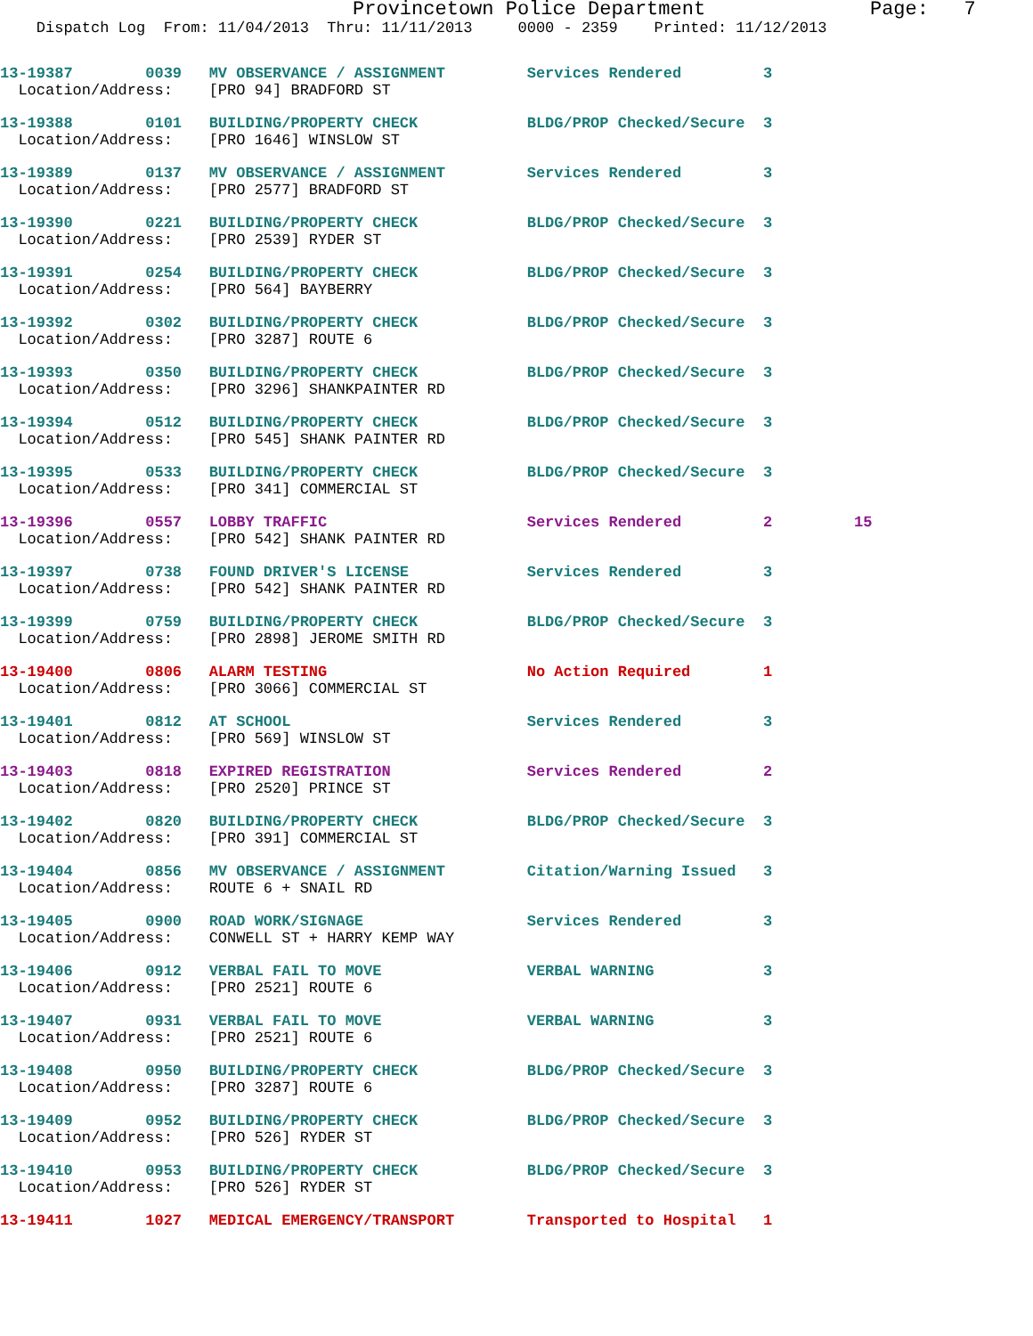Provincetown Police Department              Page:   7
    Dispatch Log  From: 11/04/2013  Thru: 11/11/2013     0000 - 2359    Printed: 11/12/2013
13-19387        0039   MV OBSERVANCE / ASSIGNMENT         Services Rendered         3
  Location/Address:    [PRO 94] BRADFORD ST
13-19388        0101   BUILDING/PROPERTY CHECK            BLDG/PROP Checked/Secure  3
  Location/Address:    [PRO 1646] WINSLOW ST
13-19389        0137   MV OBSERVANCE / ASSIGNMENT         Services Rendered         3
  Location/Address:    [PRO 2577] BRADFORD ST
13-19390        0221   BUILDING/PROPERTY CHECK            BLDG/PROP Checked/Secure  3
  Location/Address:    [PRO 2539] RYDER ST
13-19391        0254   BUILDING/PROPERTY CHECK            BLDG/PROP Checked/Secure  3
  Location/Address:    [PRO 564] BAYBERRY
13-19392        0302   BUILDING/PROPERTY CHECK            BLDG/PROP Checked/Secure  3
  Location/Address:    [PRO 3287] ROUTE 6
13-19393        0350   BUILDING/PROPERTY CHECK            BLDG/PROP Checked/Secure  3
  Location/Address:    [PRO 3296] SHANKPAINTER RD
13-19394        0512   BUILDING/PROPERTY CHECK            BLDG/PROP Checked/Secure  3
  Location/Address:    [PRO 545] SHANK PAINTER RD
13-19395        0533   BUILDING/PROPERTY CHECK            BLDG/PROP Checked/Secure  3
  Location/Address:    [PRO 341] COMMERCIAL ST
13-19396        0557   LOBBY TRAFFIC                      Services Rendered         2         15
  Location/Address:    [PRO 542] SHANK PAINTER RD
13-19397        0738   FOUND DRIVER'S LICENSE             Services Rendered         3
  Location/Address:    [PRO 542] SHANK PAINTER RD
13-19399        0759   BUILDING/PROPERTY CHECK            BLDG/PROP Checked/Secure  3
  Location/Address:    [PRO 2898] JEROME SMITH RD
13-19400        0806   ALARM TESTING                      No Action Required        1
  Location/Address:    [PRO 3066] COMMERCIAL ST
13-19401        0812   AT SCHOOL                          Services Rendered         3
  Location/Address:    [PRO 569] WINSLOW ST
13-19403        0818   EXPIRED REGISTRATION               Services Rendered         2
  Location/Address:    [PRO 2520] PRINCE ST
13-19402        0820   BUILDING/PROPERTY CHECK            BLDG/PROP Checked/Secure  3
  Location/Address:    [PRO 391] COMMERCIAL ST
13-19404        0856   MV OBSERVANCE / ASSIGNMENT         Citation/Warning Issued   3
  Location/Address:    ROUTE 6 + SNAIL RD
13-19405        0900   ROAD WORK/SIGNAGE                  Services Rendered         3
  Location/Address:    CONWELL ST + HARRY KEMP WAY
13-19406        0912   VERBAL FAIL TO MOVE                VERBAL WARNING            3
  Location/Address:    [PRO 2521] ROUTE 6
13-19407        0931   VERBAL FAIL TO MOVE                VERBAL WARNING            3
  Location/Address:    [PRO 2521] ROUTE 6
13-19408        0950   BUILDING/PROPERTY CHECK            BLDG/PROP Checked/Secure  3
  Location/Address:    [PRO 3287] ROUTE 6
13-19409        0952   BUILDING/PROPERTY CHECK            BLDG/PROP Checked/Secure  3
  Location/Address:    [PRO 526] RYDER ST
13-19410        0953   BUILDING/PROPERTY CHECK            BLDG/PROP Checked/Secure  3
  Location/Address:    [PRO 526] RYDER ST
13-19411        1027   MEDICAL EMERGENCY/TRANSPORT        Transported to Hospital   1